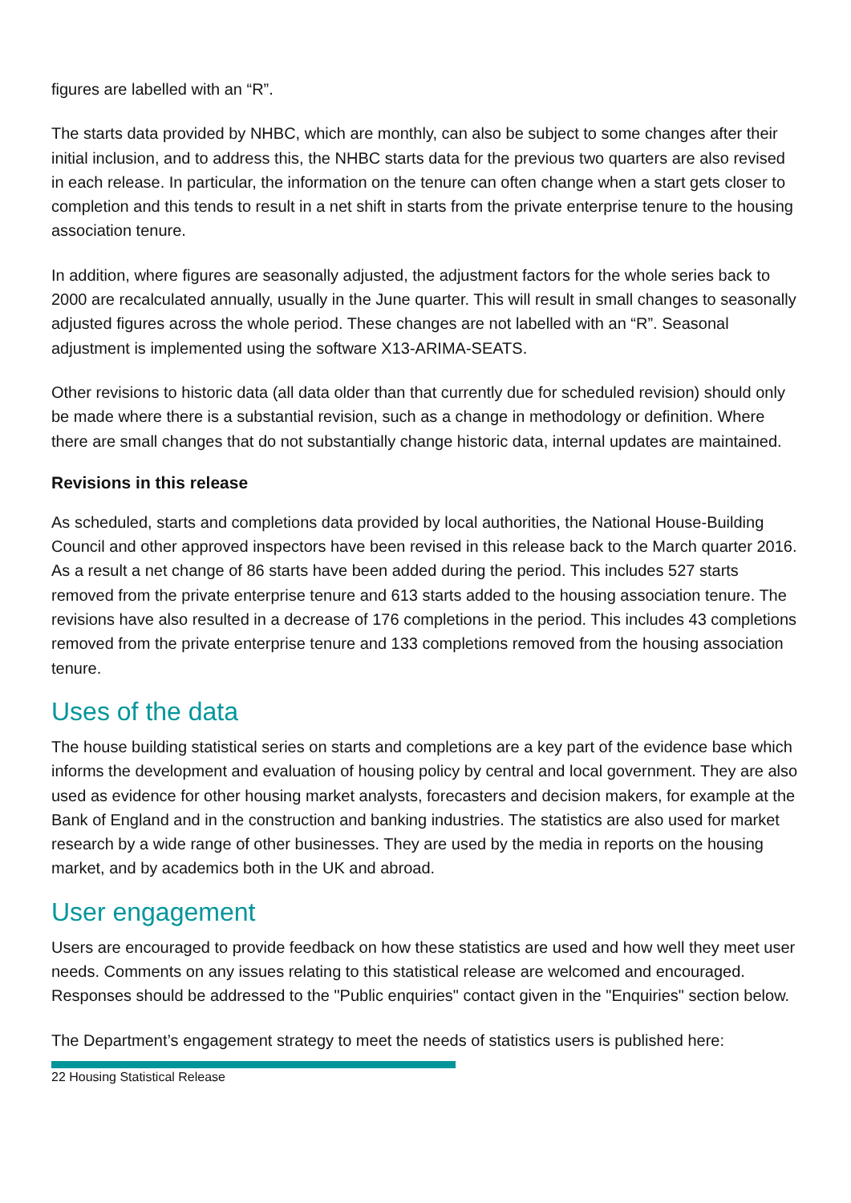figures are labelled with an “R”.
The starts data provided by NHBC, which are monthly, can also be subject to some changes after their initial inclusion, and to address this, the NHBC starts data for the previous two quarters are also revised in each release. In particular, the information on the tenure can often change when a start gets closer to completion and this tends to result in a net shift in starts from the private enterprise tenure to the housing association tenure.
In addition, where figures are seasonally adjusted, the adjustment factors for the whole series back to 2000 are recalculated annually, usually in the June quarter. This will result in small changes to seasonally adjusted figures across the whole period. These changes are not labelled with an “R”. Seasonal adjustment is implemented using the software X13-ARIMA-SEATS.
Other revisions to historic data (all data older than that currently due for scheduled revision) should only be made where there is a substantial revision, such as a change in methodology or definition. Where there are small changes that do not substantially change historic data, internal updates are maintained.
Revisions in this release
As scheduled, starts and completions data provided by local authorities, the National House-Building Council and other approved inspectors have been revised in this release back to the March quarter 2016. As a result a net change of 86 starts have been added during the period. This includes 527 starts removed from the private enterprise tenure and 613 starts added to the housing association tenure. The revisions have also resulted in a decrease of 176 completions in the period. This includes 43 completions removed from the private enterprise tenure and 133 completions removed from the housing association tenure.
Uses of the data
The house building statistical series on starts and completions are a key part of the evidence base which informs the development and evaluation of housing policy by central and local government. They are also used as evidence for other housing market analysts, forecasters and decision makers, for example at the Bank of England and in the construction and banking industries. The statistics are also used for market research by a wide range of other businesses. They are used by the media in reports on the housing market, and by academics both in the UK and abroad.
User engagement
Users are encouraged to provide feedback on how these statistics are used and how well they meet user needs. Comments on any issues relating to this statistical release are welcomed and encouraged. Responses should be addressed to the "Public enquiries" contact given in the "Enquiries" section below.
The Department’s engagement strategy to meet the needs of statistics users is published here:
22 Housing Statistical Release